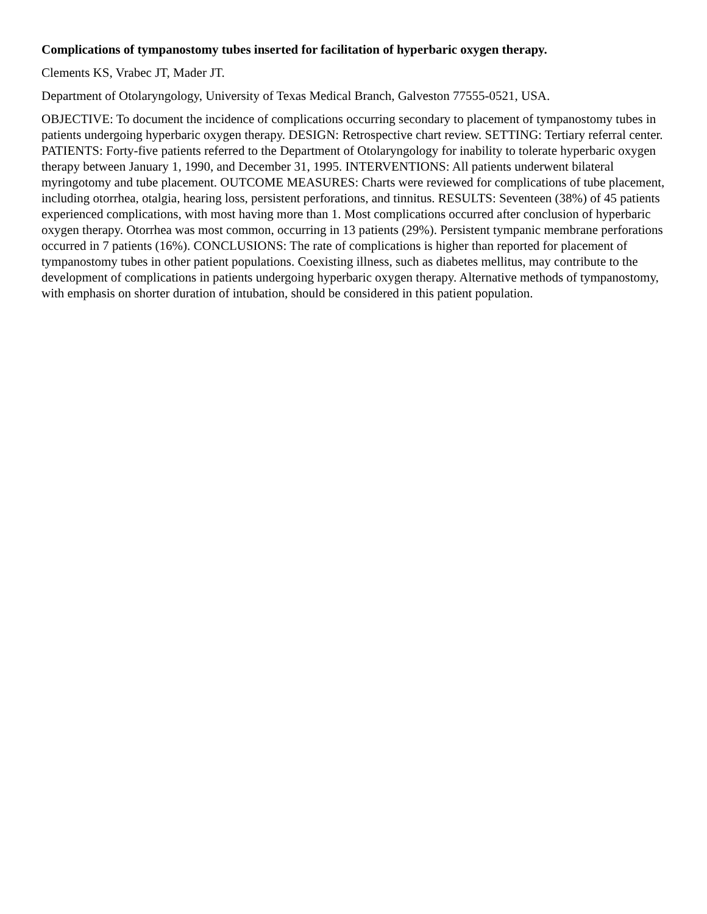Complications of tympanostomy tubes inserted for facilitation of hyperbaric oxygen therapy.
Clements KS, Vrabec JT, Mader JT.
Department of Otolaryngology, University of Texas Medical Branch, Galveston 77555-0521, USA.
OBJECTIVE: To document the incidence of complications occurring secondary to placement of tympanostomy tubes in patients undergoing hyperbaric oxygen therapy. DESIGN: Retrospective chart review. SETTING: Tertiary referral center. PATIENTS: Forty-five patients referred to the Department of Otolaryngology for inability to tolerate hyperbaric oxygen therapy between January 1, 1990, and December 31, 1995. INTERVENTIONS: All patients underwent bilateral myringotomy and tube placement. OUTCOME MEASURES: Charts were reviewed for complications of tube placement, including otorrhea, otalgia, hearing loss, persistent perforations, and tinnitus. RESULTS: Seventeen (38%) of 45 patients experienced complications, with most having more than 1. Most complications occurred after conclusion of hyperbaric oxygen therapy. Otorrhea was most common, occurring in 13 patients (29%). Persistent tympanic membrane perforations occurred in 7 patients (16%). CONCLUSIONS: The rate of complications is higher than reported for placement of tympanostomy tubes in other patient populations. Coexisting illness, such as diabetes mellitus, may contribute to the development of complications in patients undergoing hyperbaric oxygen therapy. Alternative methods of tympanostomy, with emphasis on shorter duration of intubation, should be considered in this patient population.